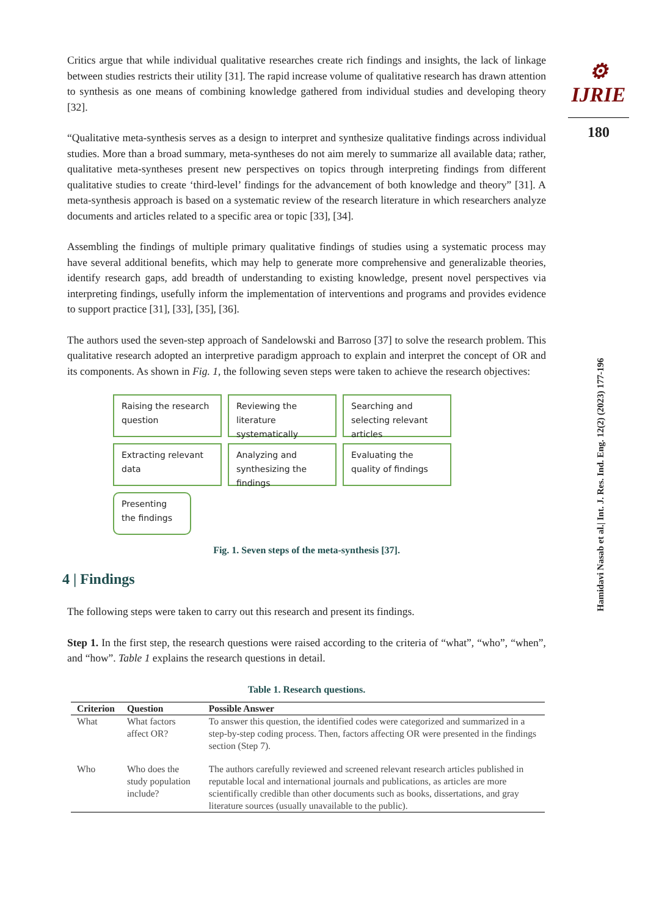⚙ IJRIE
180
Hamidavi Nasab et al.| Int. J. Res. Ind. Eng. 12(2) (2023) 177-196
Critics argue that while individual qualitative researches create rich findings and insights, the lack of linkage between studies restricts their utility [31]. The rapid increase volume of qualitative research has drawn attention to synthesis as one means of combining knowledge gathered from individual studies and developing theory [32].
“Qualitative meta-synthesis serves as a design to interpret and synthesize qualitative findings across individual studies. More than a broad summary, meta-syntheses do not aim merely to summarize all available data; rather, qualitative meta-syntheses present new perspectives on topics through interpreting findings from different qualitative studies to create ‘third-level’ findings for the advancement of both knowledge and theory” [31]. A meta-synthesis approach is based on a systematic review of the research literature in which researchers analyze documents and articles related to a specific area or topic [33], [34].
Assembling the findings of multiple primary qualitative findings of studies using a systematic process may have several additional benefits, which may help to generate more comprehensive and generalizable theories, identify research gaps, add breadth of understanding to existing knowledge, present novel perspectives via interpreting findings, usefully inform the implementation of interventions and programs and provides evidence to support practice [31], [33], [35], [36].
The authors used the seven-step approach of Sandelowski and Barroso [37] to solve the research problem. This qualitative research adopted an interpretive paradigm approach to explain and interpret the concept of OR and its components. As shown in Fig. 1, the following seven steps were taken to achieve the research objectives:
Raising the research question
Reviewing the literature systematically
Searching and selecting relevant articles
Extracting relevant data
Analyzing and synthesizing the findings
Evaluating the quality of findings
Presenting the findings
Fig. 1. Seven steps of the meta-synthesis [37].
4 | Findings
The following steps were taken to carry out this research and present its findings.
Step 1. In the first step, the research questions were raised according to the criteria of “what”, “who”, “when”, and “how”. Table 1 explains the research questions in detail.
Table 1. Research questions.
| Criterion | Question | Possible Answer |
| --- | --- | --- |
| What | What factors affect OR? | To answer this question, the identified codes were categorized and summarized in a step-by-step coding process. Then, factors affecting OR were presented in the findings section (Step 7). |
| Who | Who does the study population include? | The authors carefully reviewed and screened relevant research articles published in reputable local and international journals and publications, as articles are more scientifically credible than other documents such as books, dissertations, and gray literature sources (usually unavailable to the public). |